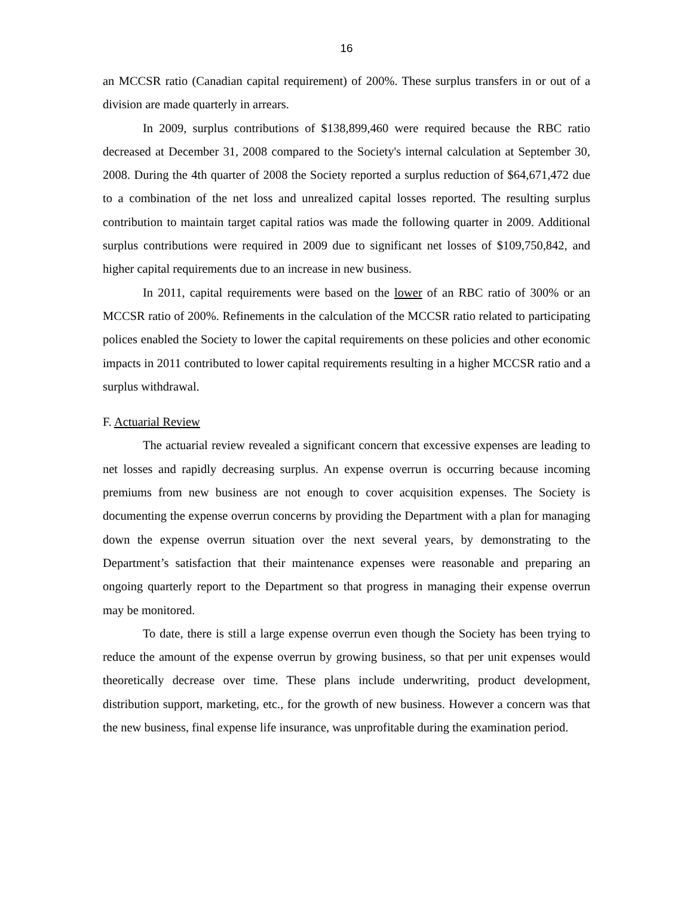16
an MCCSR ratio (Canadian capital requirement) of 200%. These surplus transfers in or out of a division are made quarterly in arrears.
In 2009, surplus contributions of $138,899,460 were required because the RBC ratio decreased at December 31, 2008 compared to the Society's internal calculation at September 30, 2008. During the 4th quarter of 2008 the Society reported a surplus reduction of $64,671,472 due to a combination of the net loss and unrealized capital losses reported. The resulting surplus contribution to maintain target capital ratios was made the following quarter in 2009. Additional surplus contributions were required in 2009 due to significant net losses of $109,750,842, and higher capital requirements due to an increase in new business.
In 2011, capital requirements were based on the lower of an RBC ratio of 300% or an MCCSR ratio of 200%. Refinements in the calculation of the MCCSR ratio related to participating polices enabled the Society to lower the capital requirements on these policies and other economic impacts in 2011 contributed to lower capital requirements resulting in a higher MCCSR ratio and a surplus withdrawal.
F. Actuarial Review
The actuarial review revealed a significant concern that excessive expenses are leading to net losses and rapidly decreasing surplus. An expense overrun is occurring because incoming premiums from new business are not enough to cover acquisition expenses. The Society is documenting the expense overrun concerns by providing the Department with a plan for managing down the expense overrun situation over the next several years, by demonstrating to the Department’s satisfaction that their maintenance expenses were reasonable and preparing an ongoing quarterly report to the Department so that progress in managing their expense overrun may be monitored.
To date, there is still a large expense overrun even though the Society has been trying to reduce the amount of the expense overrun by growing business, so that per unit expenses would theoretically decrease over time. These plans include underwriting, product development, distribution support, marketing, etc., for the growth of new business. However a concern was that the new business, final expense life insurance, was unprofitable during the examination period.